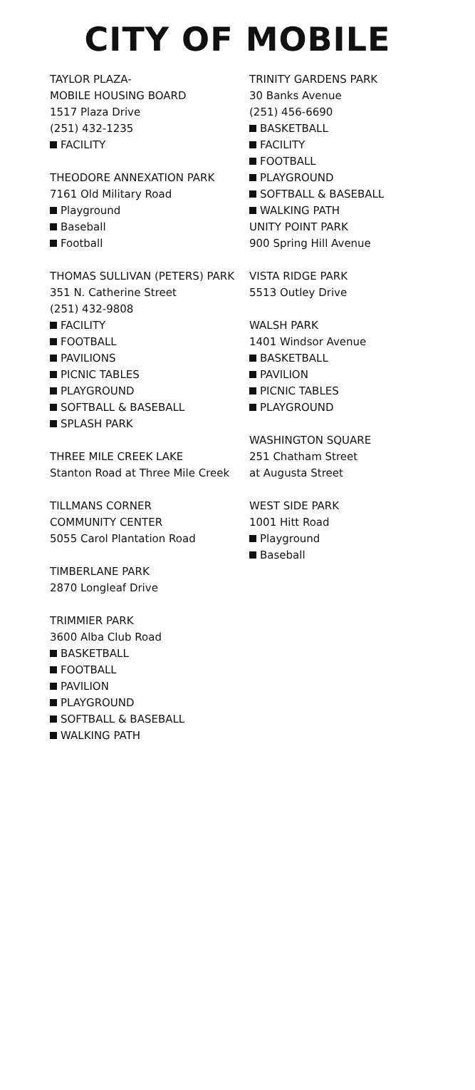CITY OF MOBILE
TAYLOR PLAZA-
MOBILE HOUSING BOARD
1517 Plaza Drive
(251) 432-1235
FACILITY
THEODORE ANNEXATION PARK
7161 Old Military Road
Playground
Baseball
Football
THOMAS SULLIVAN (PETERS) PARK
351 N. Catherine Street
(251) 432-9808
FACILITY
FOOTBALL
PAVILIONS
PICNIC TABLES
PLAYGROUND
SOFTBALL & BASEBALL
SPLASH PARK
THREE MILE CREEK LAKE
Stanton Road at Three Mile Creek
TILLMANS CORNER
COMMUNITY CENTER
5055 Carol Plantation Road
TIMBERLANE PARK
2870 Longleaf Drive
TRIMMIER PARK
3600 Alba Club Road
BASKETBALL
FOOTBALL
PAVILION
PLAYGROUND
SOFTBALL & BASEBALL
WALKING PATH
TRINITY GARDENS PARK
30 Banks Avenue
(251) 456-6690
BASKETBALL
FACILITY
FOOTBALL
PLAYGROUND
SOFTBALL & BASEBALL
WALKING PATH
UNITY POINT PARK
900 Spring Hill Avenue
VISTA RIDGE PARK
5513 Outley Drive
WALSH PARK
1401 Windsor Avenue
BASKETBALL
PAVILION
PICNIC TABLES
PLAYGROUND
WASHINGTON SQUARE
251 Chatham Street
at Augusta Street
WEST SIDE PARK
1001 Hitt Road
Playground
Baseball